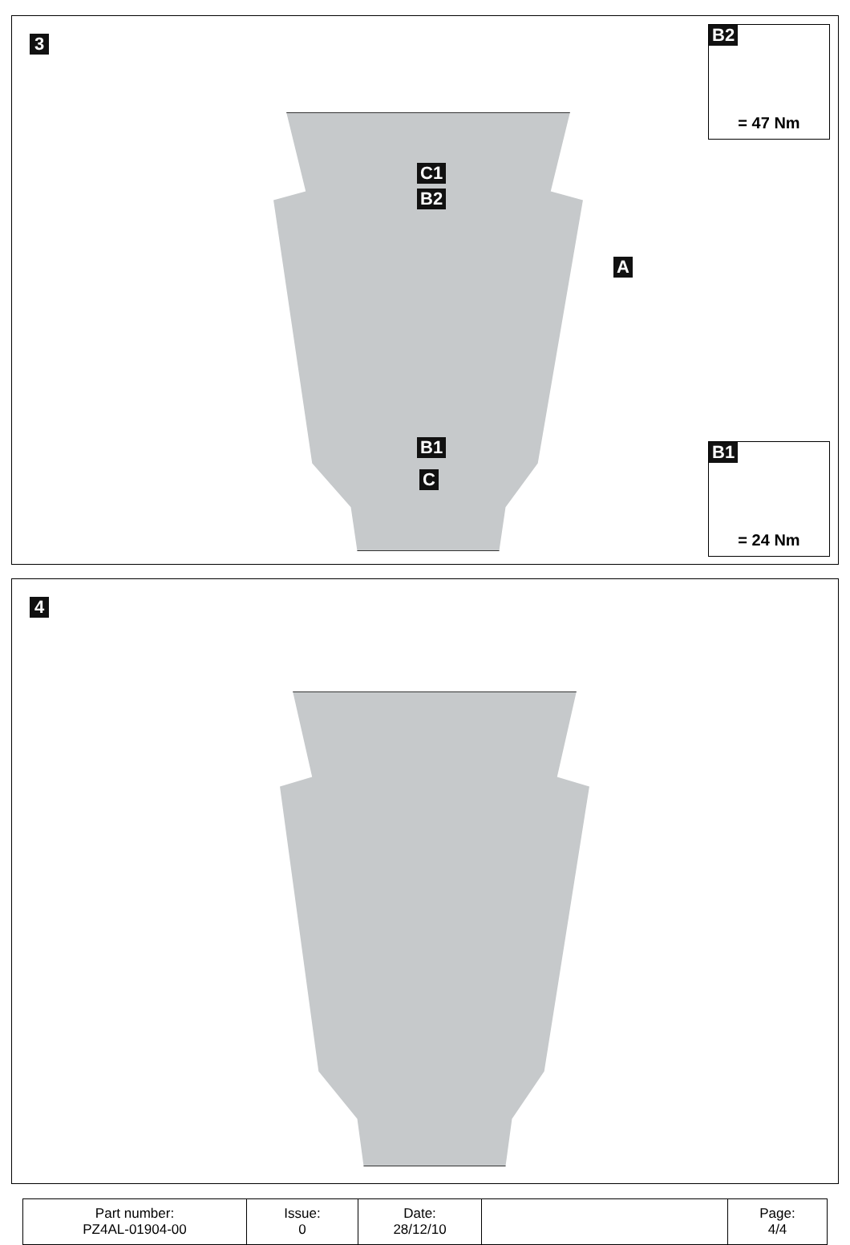3
C1
B2
A
B1
C
B2
= 47 Nm
B1
= 24 Nm
4
| Part number: PZ4AL-01904-00 | Issue: 0 | Date: 28/12/10 | | Page: 4/4 |